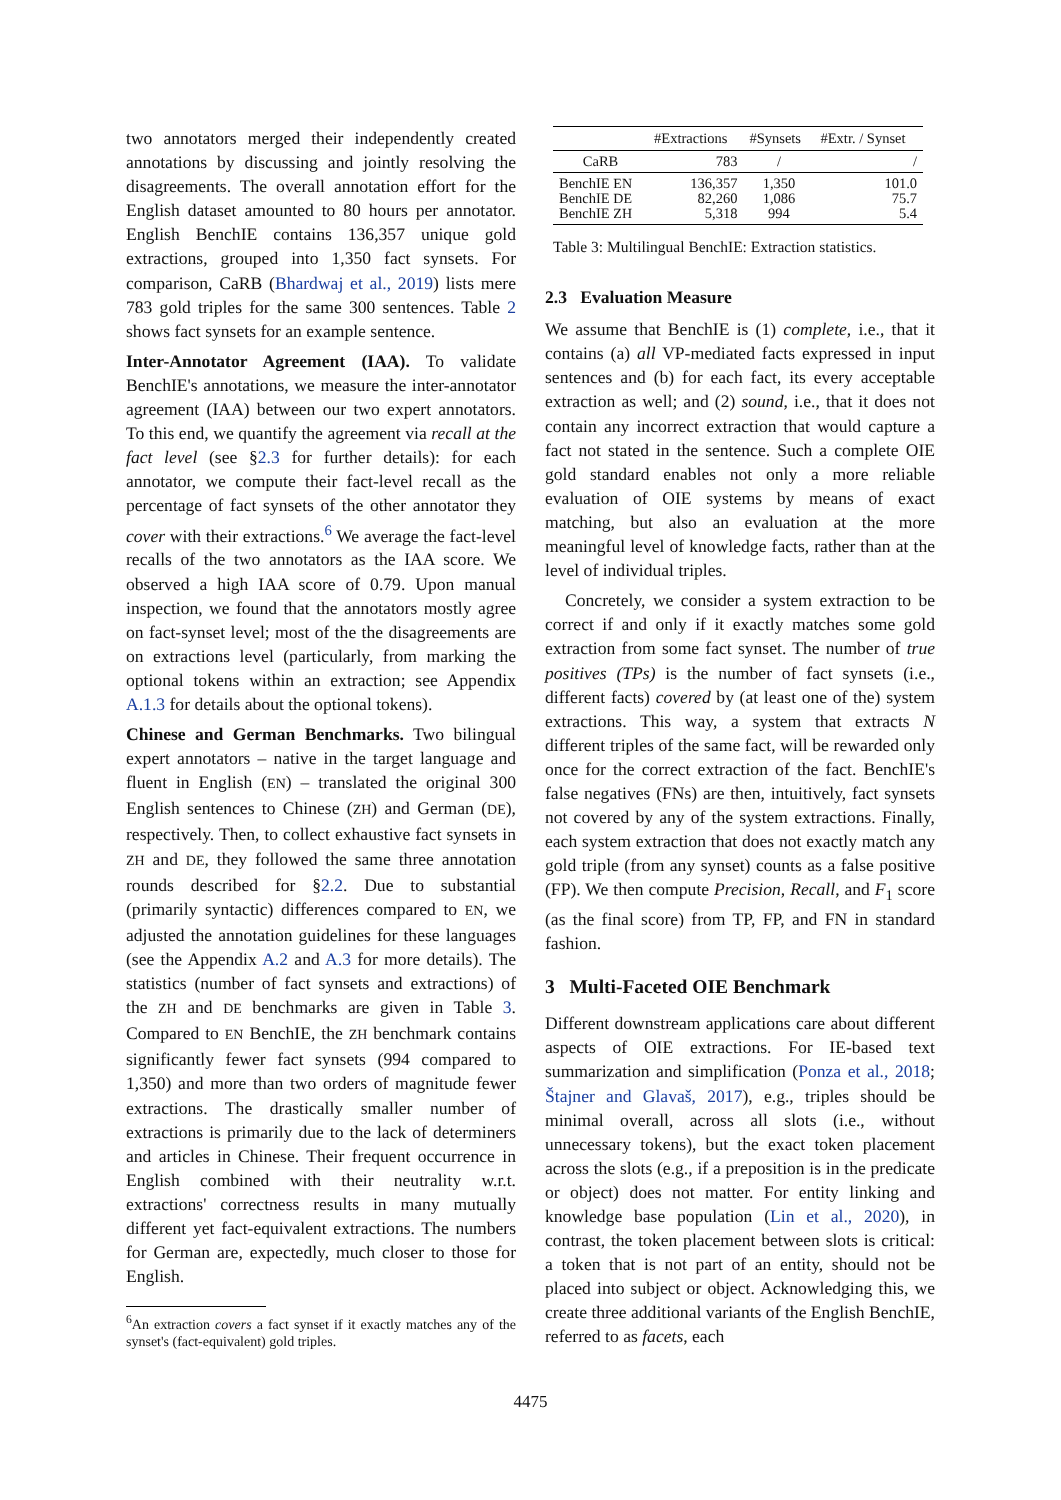two annotators merged their independently created annotations by discussing and jointly resolving the disagreements. The overall annotation effort for the English dataset amounted to 80 hours per annotator. English BenchIE contains 136,357 unique gold extractions, grouped into 1,350 fact synsets. For comparison, CaRB (Bhardwaj et al., 2019) lists mere 783 gold triples for the same 300 sentences. Table 2 shows fact synsets for an example sentence.
Inter-Annotator Agreement (IAA). To validate BenchIE's annotations, we measure the inter-annotator agreement (IAA) between our two expert annotators. To this end, we quantify the agreement via recall at the fact level (see §2.3 for further details): for each annotator, we compute their fact-level recall as the percentage of fact synsets of the other annotator they cover with their extractions.<sup>6</sup> We average the fact-level recalls of the two annotators as the IAA score. We observed a high IAA score of 0.79. Upon manual inspection, we found that the annotators mostly agree on fact-synset level; most of the the disagreements are on extractions level (particularly, from marking the optional tokens within an extraction; see Appendix A.1.3 for details about the optional tokens).
Chinese and German Benchmarks. Two bilingual expert annotators – native in the target language and fluent in English (EN) – translated the original 300 English sentences to Chinese (ZH) and German (DE), respectively. Then, to collect exhaustive fact synsets in ZH and DE, they followed the same three annotation rounds described for §2.2. Due to substantial (primarily syntactic) differences compared to EN, we adjusted the annotation guidelines for these languages (see the Appendix A.2 and A.3 for more details). The statistics (number of fact synsets and extractions) of the ZH and DE benchmarks are given in Table 3. Compared to EN BenchIE, the ZH benchmark contains significantly fewer fact synsets (994 compared to 1,350) and more than two orders of magnitude fewer extractions. The drastically smaller number of extractions is primarily due to the lack of determiners and articles in Chinese. Their frequent occurrence in English combined with their neutrality w.r.t. extractions' correctness results in many mutually different yet fact-equivalent extractions. The numbers for German are, expectedly, much closer to those for English.
<sup>6</sup> An extraction covers a fact synset if it exactly matches any of the synset's (fact-equivalent) gold triples.
| | #Extractions | #Synsets | #Extr. / Synset |
| --- | --- | --- | --- |
| CaRB | 783 | / | / |
| BenchIE EN BenchIE DE BenchIE ZH | 136,357 82,260 5,318 | 1,350 1,086 994 | 101.0 75.7 5.4 |
Table 3: Multilingual BenchIE: Extraction statistics.
2.3 Evaluation Measure
We assume that BenchIE is (1) complete, i.e., that it contains (a) all VP-mediated facts expressed in input sentences and (b) for each fact, its every acceptable extraction as well; and (2) sound, i.e., that it does not contain any incorrect extraction that would capture a fact not stated in the sentence. Such a complete OIE gold standard enables not only a more reliable evaluation of OIE systems by means of exact matching, but also an evaluation at the more meaningful level of knowledge facts, rather than at the level of individual triples.
Concretely, we consider a system extraction to be correct if and only if it exactly matches some gold extraction from some fact synset. The number of true positives (TPs) is the number of fact synsets (i.e., different facts) covered by (at least one of the) system extractions. This way, a system that extracts N different triples of the same fact, will be rewarded only once for the correct extraction of the fact. BenchIE's false negatives (FNs) are then, intuitively, fact synsets not covered by any of the system extractions. Finally, each system extraction that does not exactly match any gold triple (from any synset) counts as a false positive (FP). We then compute Precision, Recall, and F<sub>1</sub> score (as the final score) from TP, FP, and FN in standard fashion.
3 Multi-Faceted OIE Benchmark
Different downstream applications care about different aspects of OIE extractions. For IE-based text summarization and simplification (Ponza et al., 2018; Štajner and Glavaš, 2017), e.g., triples should be minimal overall, across all slots (i.e., without unnecessary tokens), but the exact token placement across the slots (e.g., if a preposition is in the predicate or object) does not matter. For entity linking and knowledge base population (Lin et al., 2020), in contrast, the token placement between slots is critical: a token that is not part of an entity, should not be placed into subject or object. Acknowledging this, we create three additional variants of the English BenchIE, referred to as facets, each
4475